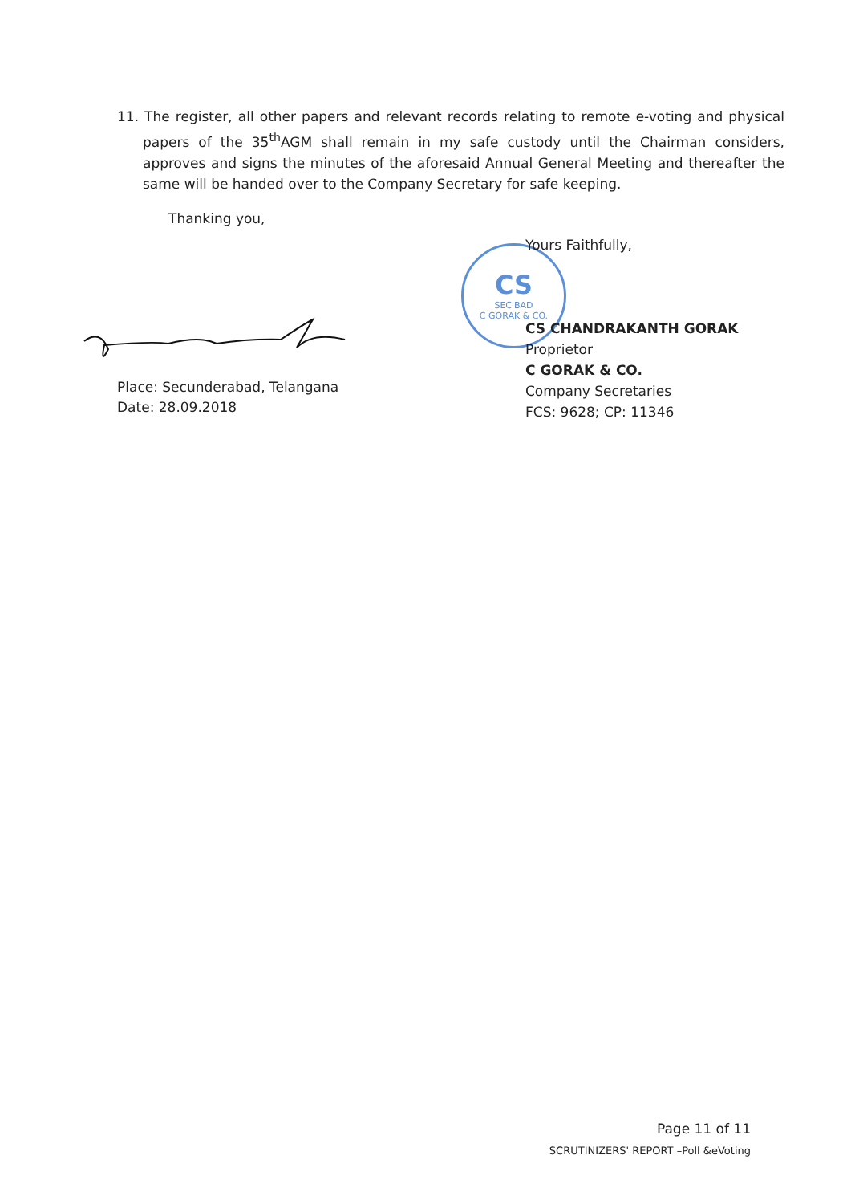11. The register, all other papers and relevant records relating to remote e-voting and physical papers of the 35<sup>th</sup>AGM shall remain in my safe custody until the Chairman considers, approves and signs the minutes of the aforesaid Annual General Meeting and thereafter the same will be handed over to the Company Secretary for safe keeping.
Thanking you,
Place: Secunderabad, Telangana
Date: 28.09.2018
CS
SEC'BAD
C GORAK & CO.
Yours Faithfully,
CS CHANDRAKANTH GORAK
Proprietor
C GORAK & CO.
Company Secretaries
FCS: 9628; CP: 11346
Page 11 of 11
SCRUTINIZERS' REPORT –Poll &eVoting